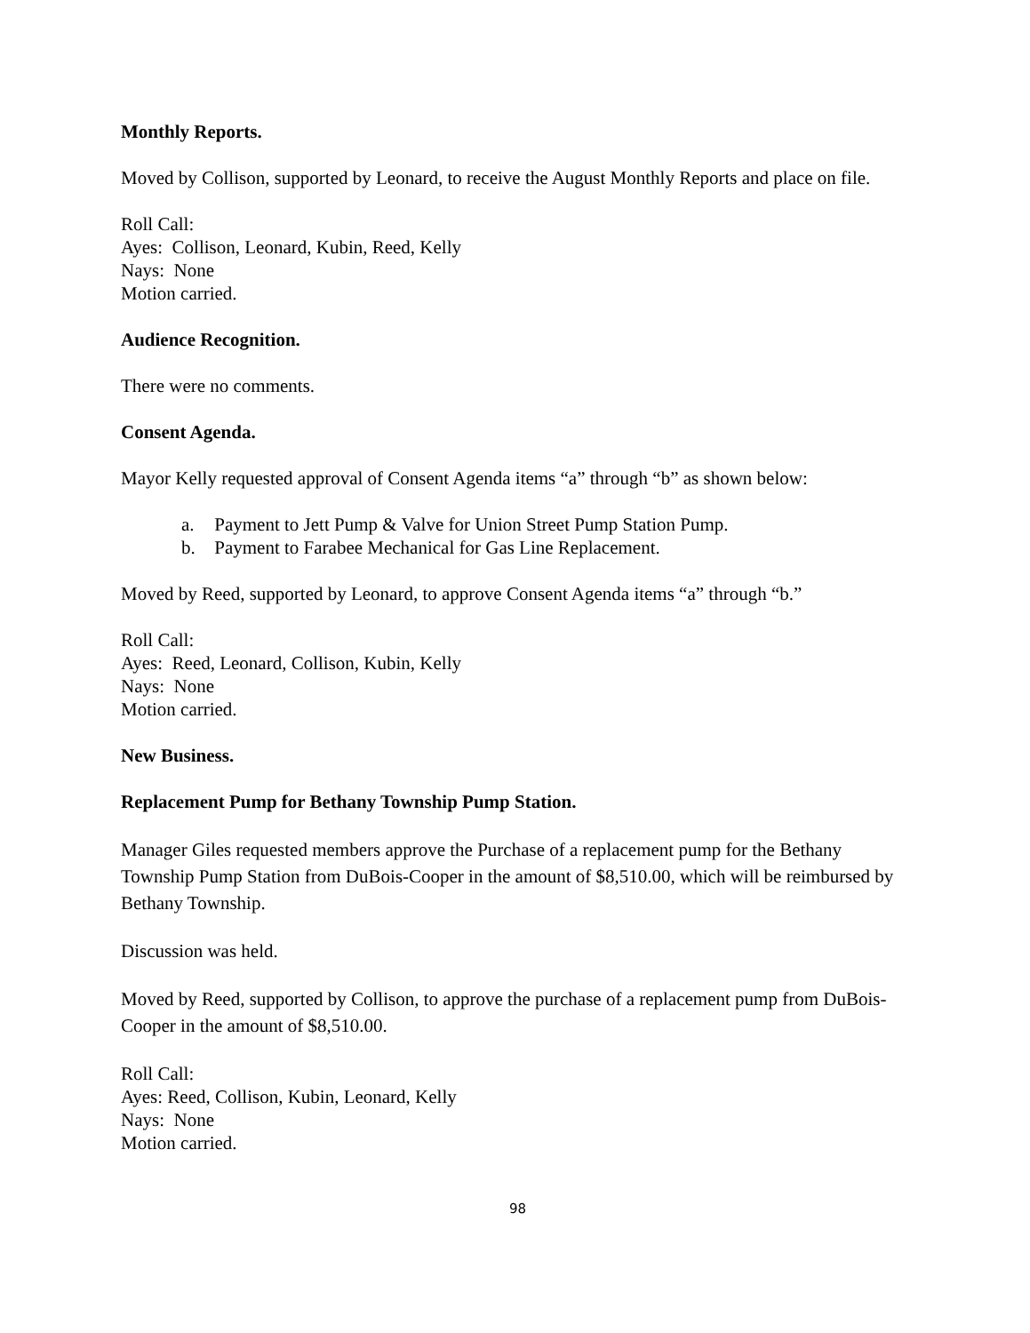Monthly Reports.
Moved by Collison, supported by Leonard, to receive the August Monthly Reports and place on file.
Roll Call:
Ayes: Collison, Leonard, Kubin, Reed, Kelly
Nays: None
Motion carried.
Audience Recognition.
There were no comments.
Consent Agenda.
Mayor Kelly requested approval of Consent Agenda items “a” through “b” as shown below:
a. Payment to Jett Pump & Valve for Union Street Pump Station Pump.
b. Payment to Farabee Mechanical for Gas Line Replacement.
Moved by Reed, supported by Leonard, to approve Consent Agenda items “a” through “b.”
Roll Call:
Ayes: Reed, Leonard, Collison, Kubin, Kelly
Nays: None
Motion carried.
New Business.
Replacement Pump for Bethany Township Pump Station.
Manager Giles requested members approve the Purchase of a replacement pump for the Bethany Township Pump Station from DuBois-Cooper in the amount of $8,510.00, which will be reimbursed by Bethany Township.
Discussion was held.
Moved by Reed, supported by Collison, to approve the purchase of a replacement pump from DuBois-Cooper in the amount of $8,510.00.
Roll Call:
Ayes: Reed, Collison, Kubin, Leonard, Kelly
Nays: None
Motion carried.
98